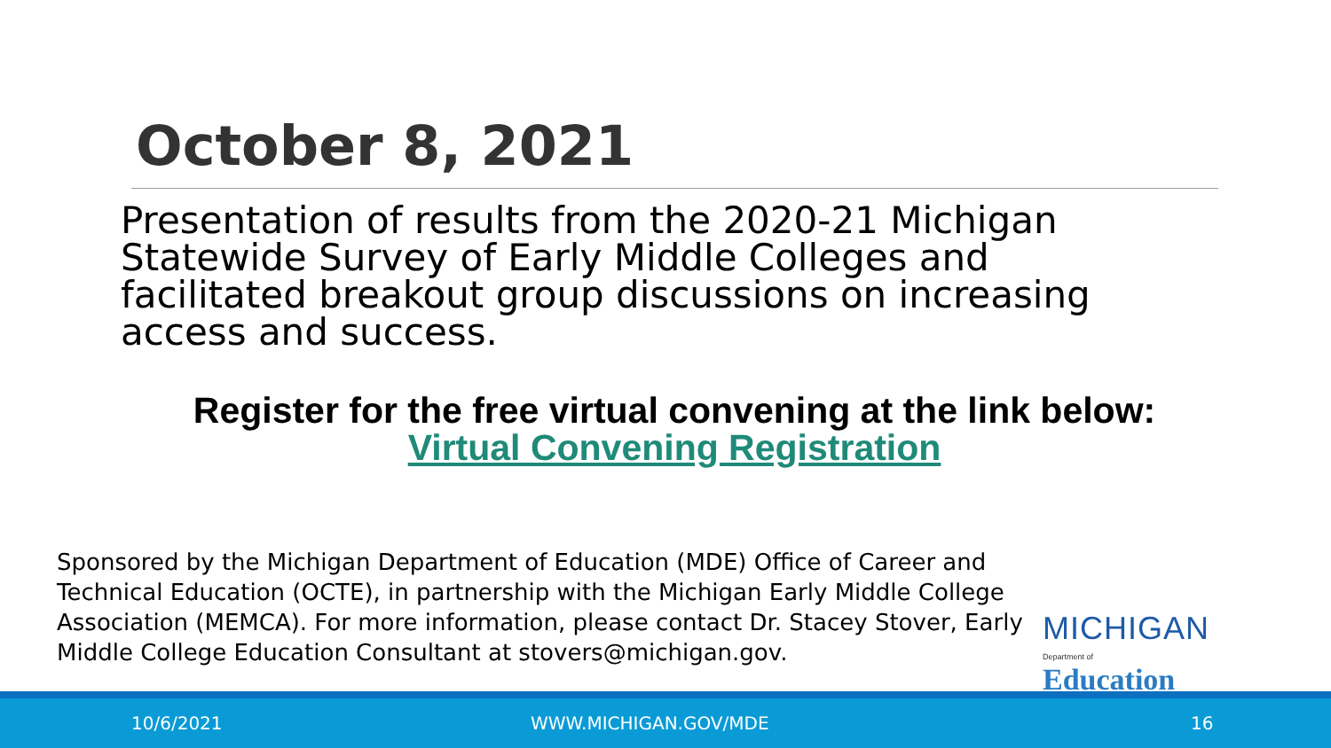October 8, 2021
Presentation of results from the 2020-21 Michigan Statewide Survey of Early Middle Colleges and facilitated breakout group discussions on increasing access and success.
Register for the free virtual convening at the link below:
Virtual Convening Registration
Sponsored by the Michigan Department of Education (MDE) Office of Career and Technical Education (OCTE), in partnership with the Michigan Early Middle College Association (MEMCA). For more information, please contact Dr. Stacey Stover, Early Middle College Education Consultant at stovers@michigan.gov.
MICHIGAN
Department of Education
10/6/2021 WWW.MICHIGAN.GOV/MDE 16